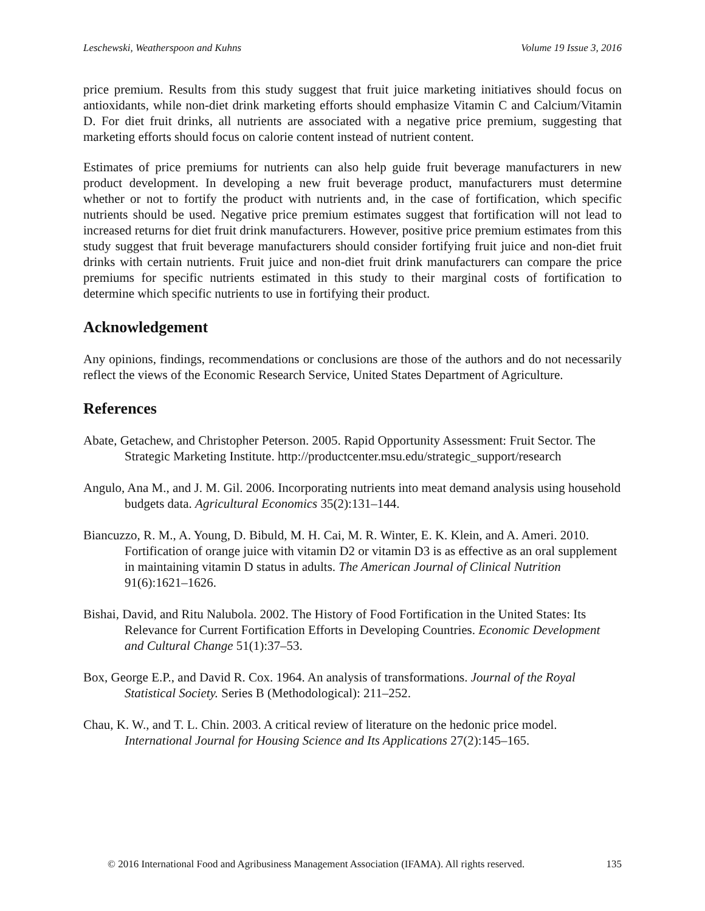Leschewski, Weatherspoon and Kuhns Volume 19 Issue 3, 2016
price premium. Results from this study suggest that fruit juice marketing initiatives should focus on antioxidants, while non-diet drink marketing efforts should emphasize Vitamin C and Calcium/Vitamin D. For diet fruit drinks, all nutrients are associated with a negative price premium, suggesting that marketing efforts should focus on calorie content instead of nutrient content.
Estimates of price premiums for nutrients can also help guide fruit beverage manufacturers in new product development. In developing a new fruit beverage product, manufacturers must determine whether or not to fortify the product with nutrients and, in the case of fortification, which specific nutrients should be used. Negative price premium estimates suggest that fortification will not lead to increased returns for diet fruit drink manufacturers. However, positive price premium estimates from this study suggest that fruit beverage manufacturers should consider fortifying fruit juice and non-diet fruit drinks with certain nutrients. Fruit juice and non-diet fruit drink manufacturers can compare the price premiums for specific nutrients estimated in this study to their marginal costs of fortification to determine which specific nutrients to use in fortifying their product.
Acknowledgement
Any opinions, findings, recommendations or conclusions are those of the authors and do not necessarily reflect the views of the Economic Research Service, United States Department of Agriculture.
References
Abate, Getachew, and Christopher Peterson. 2005. Rapid Opportunity Assessment: Fruit Sector. The Strategic Marketing Institute. http://productcenter.msu.edu/strategic_support/research
Angulo, Ana M., and J. M. Gil. 2006. Incorporating nutrients into meat demand analysis using household budgets data. Agricultural Economics 35(2):131–144.
Biancuzzo, R. M., A. Young, D. Bibuld, M. H. Cai, M. R. Winter, E. K. Klein, and A. Ameri. 2010. Fortification of orange juice with vitamin D2 or vitamin D3 is as effective as an oral supplement in maintaining vitamin D status in adults. The American Journal of Clinical Nutrition 91(6):1621–1626.
Bishai, David, and Ritu Nalubola. 2002. The History of Food Fortification in the United States: Its Relevance for Current Fortification Efforts in Developing Countries. Economic Development and Cultural Change 51(1):37–53.
Box, George E.P., and David R. Cox. 1964. An analysis of transformations. Journal of the Royal Statistical Society. Series B (Methodological): 211–252.
Chau, K. W., and T. L. Chin. 2003. A critical review of literature on the hedonic price model. International Journal for Housing Science and Its Applications 27(2):145–165.
© 2016 International Food and Agribusiness Management Association (IFAMA). All rights reserved. 135